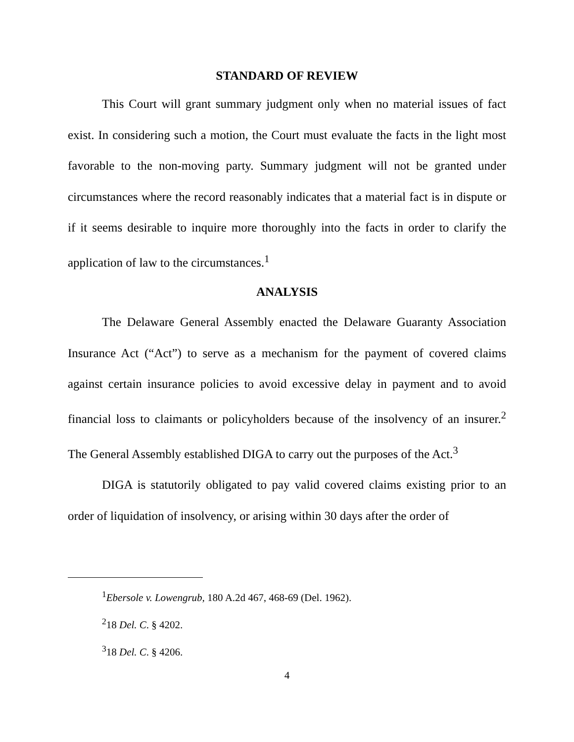STANDARD OF REVIEW
This Court will grant summary judgment only when no material issues of fact exist. In considering such a motion, the Court must evaluate the facts in the light most favorable to the non-moving party. Summary judgment will not be granted under circumstances where the record reasonably indicates that a material fact is in dispute or if it seems desirable to inquire more thoroughly into the facts in order to clarify the application of law to the circumstances.<sup>1</sup>
ANALYSIS
The Delaware General Assembly enacted the Delaware Guaranty Association Insurance Act (“Act”) to serve as a mechanism for the payment of covered claims against certain insurance policies to avoid excessive delay in payment and to avoid financial loss to claimants or policyholders because of the insolvency of an insurer.<sup>2</sup> The General Assembly established DIGA to carry out the purposes of the Act.<sup>3</sup>
DIGA is statutorily obligated to pay valid covered claims existing prior to an order of liquidation of insolvency, or arising within 30 days after the order of
<sup>1</sup> Ebersole v. Lowengrub, 180 A.2d 467, 468-69 (Del. 1962).
<sup>2</sup> 18 Del. C. § 4202.
<sup>3</sup> 18 Del. C. § 4206.
4